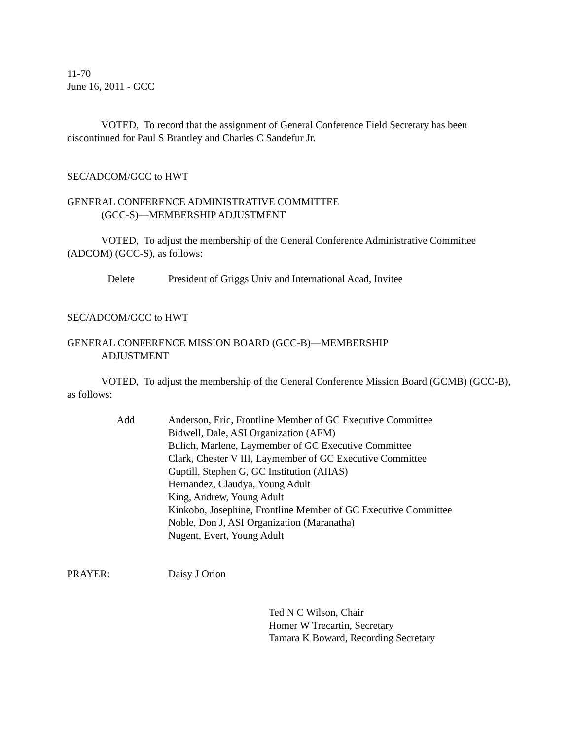11-70
June 16, 2011 - GCC
VOTED, To record that the assignment of General Conference Field Secretary has been discontinued for Paul S Brantley and Charles C Sandefur Jr.
SEC/ADCOM/GCC to HWT
GENERAL CONFERENCE ADMINISTRATIVE COMMITTEE
(GCC-S)—MEMBERSHIP ADJUSTMENT
VOTED, To adjust the membership of the General Conference Administrative Committee (ADCOM) (GCC-S), as follows:
Delete President of Griggs Univ and International Acad, Invitee
SEC/ADCOM/GCC to HWT
GENERAL CONFERENCE MISSION BOARD (GCC-B)—MEMBERSHIP
ADJUSTMENT
VOTED, To adjust the membership of the General Conference Mission Board (GCMB) (GCC-B), as follows:
Add Anderson, Eric, Frontline Member of GC Executive Committee
Bidwell, Dale, ASI Organization (AFM)
Bulich, Marlene, Laymember of GC Executive Committee
Clark, Chester V III, Laymember of GC Executive Committee
Guptill, Stephen G, GC Institution (AIIAS)
Hernandez, Claudya, Young Adult
King, Andrew, Young Adult
Kinkobo, Josephine, Frontline Member of GC Executive Committee
Noble, Don J, ASI Organization (Maranatha)
Nugent, Evert, Young Adult
PRAYER: Daisy J Orion
Ted N C Wilson, Chair
Homer W Trecartin, Secretary
Tamara K Boward, Recording Secretary